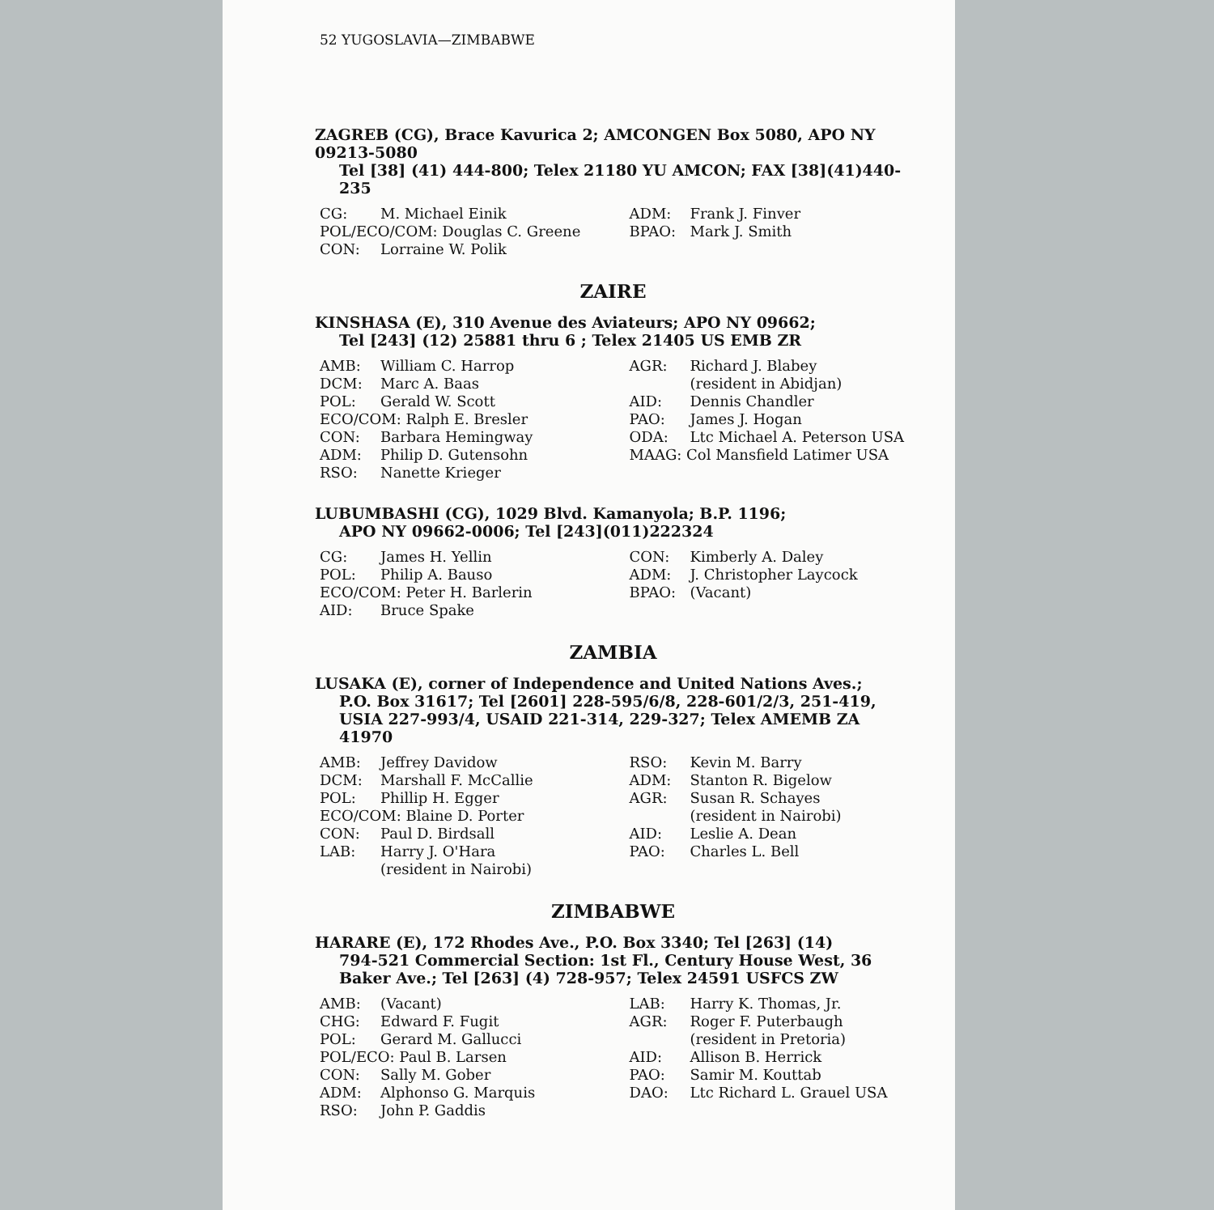52 YUGOSLAVIA—ZIMBABWE
ZAGREB (CG), Brace Kavurica 2; AMCONGEN Box 5080, APO NY 09213-5080
Tel [38] (41) 444-800; Telex 21180 YU AMCON; FAX [38](41)440-235
CG: M. Michael Einik
POL/ECO/COM: Douglas C. Greene
CON: Lorraine W. Polik
ADM: Frank J. Finver
BPAO: Mark J. Smith
ZAIRE
KINSHASA (E), 310 Avenue des Aviateurs; APO NY 09662;
Tel [243] (12) 25881 thru 6 ; Telex 21405 US EMB ZR
AMB: William C. Harrop
DCM: Marc A. Baas
POL: Gerald W. Scott
ECO/COM: Ralph E. Bresler
CON: Barbara Hemingway
ADM: Philip D. Gutensohn
RSO: Nanette Krieger
AGR: Richard J. Blabey
(resident in Abidjan)
AID: Dennis Chandler
PAO: James J. Hogan
ODA: Ltc Michael A. Peterson USA
MAAG: Col Mansfield Latimer USA
LUBUMBASHI (CG), 1029 Blvd. Kamanyola; B.P. 1196;
APO NY 09662-0006; Tel [243](011)222324
CG: James H. Yellin
POL: Philip A. Bauso
ECO/COM: Peter H. Barlerin
AID: Bruce Spake
CON: Kimberly A. Daley
ADM: J. Christopher Laycock
BPAO: (Vacant)
ZAMBIA
LUSAKA (E), corner of Independence and United Nations Aves.;
P.O. Box 31617; Tel [2601] 228-595/6/8, 228-601/2/3, 251-419, USIA 227-993/4, USAID 221-314, 229-327; Telex AMEMB ZA 41970
AMB: Jeffrey Davidow
DCM: Marshall F. McCallie
POL: Phillip H. Egger
ECO/COM: Blaine D. Porter
CON: Paul D. Birdsall
LAB: Harry J. O'Hara
(resident in Nairobi)
RSO: Kevin M. Barry
ADM: Stanton R. Bigelow
AGR: Susan R. Schayes
(resident in Nairobi)
AID: Leslie A. Dean
PAO: Charles L. Bell
ZIMBABWE
HARARE (E), 172 Rhodes Ave., P.O. Box 3340; Tel [263] (14)
794-521 Commercial Section: 1st Fl., Century House West, 36 Baker Ave.; Tel [263] (4) 728-957; Telex 24591 USFCS ZW
AMB: (Vacant)
CHG: Edward F. Fugit
POL: Gerard M. Gallucci
POL/ECO: Paul B. Larsen
CON: Sally M. Gober
ADM: Alphonso G. Marquis
RSO: John P. Gaddis
LAB: Harry K. Thomas, Jr.
AGR: Roger F. Puterbaugh
(resident in Pretoria)
AID: Allison B. Herrick
PAO: Samir M. Kouttab
DAO: Ltc Richard L. Grauel USA